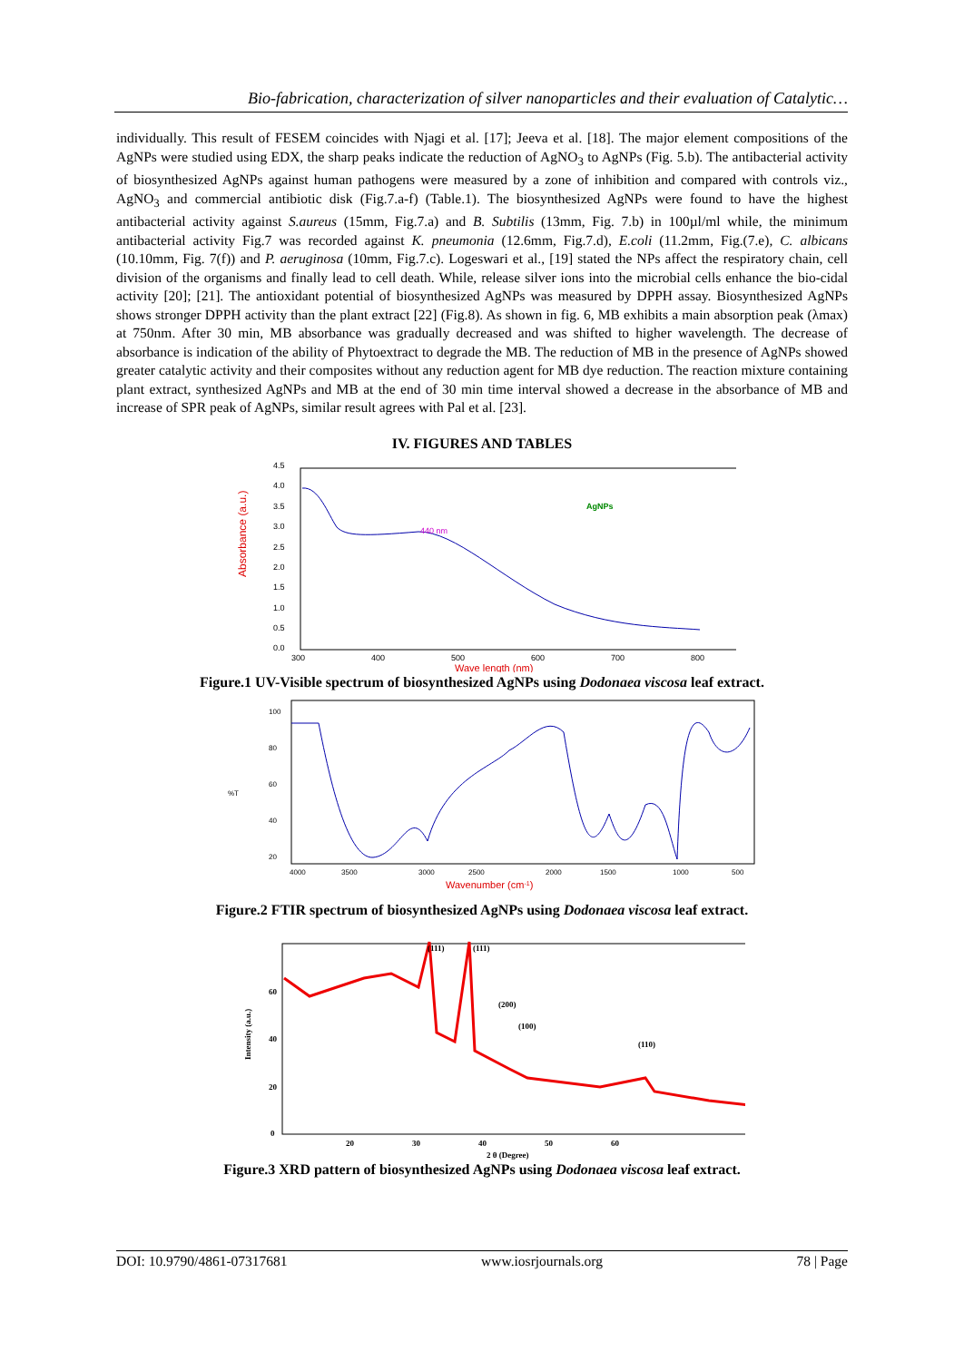Bio-fabrication, characterization of silver nanoparticles and their evaluation of Catalytic…
individually. This result of FESEM coincides with Njagi et al. [17]; Jeeva et al. [18]. The major element compositions of the AgNPs were studied using EDX, the sharp peaks indicate the reduction of AgNO<sub>3</sub> to AgNPs (Fig. 5.b). The antibacterial activity of biosynthesized AgNPs against human pathogens were measured by a zone of inhibition and compared with controls viz., AgNO<sub>3</sub> and commercial antibiotic disk (Fig.7.a-f) (Table.1). The biosynthesized AgNPs were found to have the highest antibacterial activity against S.aureus (15mm, Fig.7.a) and B. Subtilis (13mm, Fig. 7.b) in 100µl/ml while, the minimum antibacterial activity Fig.7 was recorded against K. pneumonia (12.6mm, Fig.7.d), E.coli (11.2mm, Fig.(7.e), C. albicans (10.10mm, Fig. 7(f)) and P. aeruginosa (10mm, Fig.7.c). Logeswari et al., [19] stated the NPs affect the respiratory chain, cell division of the organisms and finally lead to cell death. While, release silver ions into the microbial cells enhance the bio-cidal activity [20]; [21]. The antioxidant potential of biosynthesized AgNPs was measured by DPPH assay. Biosynthesized AgNPs shows stronger DPPH activity than the plant extract [22] (Fig.8). As shown in fig. 6, MB exhibits a main absorption peak (λmax) at 750nm. After 30 min, MB absorbance was gradually decreased and was shifted to higher wavelength. The decrease of absorbance is indication of the ability of Phytoextract to degrade the MB. The reduction of MB in the presence of AgNPs showed greater catalytic activity and their composites without any reduction agent for MB dye reduction. The reaction mixture containing plant extract, synthesized AgNPs and MB at the end of 30 min time interval showed a decrease in the absorbance of MB and increase of SPR peak of AgNPs, similar result agrees with Pal et al. [23].
IV. FIGURES AND TABLES
Absorbance (a.u.)
4.5
4.0
3.5
3.0
2.5
2.0
1.5
1.0
0.5
0.0
440 nm
AgNPs
300
400
500
600
700
800
Wave length (nm)
Figure.1 UV-Visible spectrum of biosynthesized AgNPs using Dodonaea viscosa leaf extract.
%T
100
80
60
40
20
4000
3500
3000
2500
2000
1500
1000
500
Wavenumber (cm-1)
Figure.2 FTIR spectrum of biosynthesized AgNPs using Dodonaea viscosa leaf extract.
Intensity (a.u.)
(111)
(111)
(200)
(100)
(110)
60
40
20
0
20
30
40
50
60
2 θ (Degree)
Figure.3 XRD pattern of biosynthesized AgNPs using Dodonaea viscosa leaf extract.
DOI: 10.9790/4861-07317681 www.iosrjournals.org 78 | Page